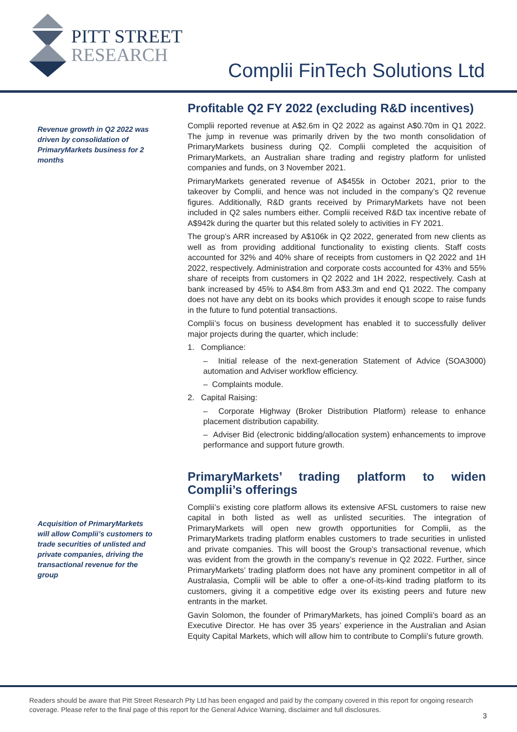PITT STREET
RESEARCH
Complii FinTech Solutions Ltd
Revenue growth in Q2 2022 was driven by consolidation of PrimaryMarkets business for 2 months
Acquisition of PrimaryMarkets will allow Complii’s customers to trade securities of unlisted and private companies, driving the transactional revenue for the group
Profitable Q2 FY 2022 (excluding R&D incentives)
Complii reported revenue at A$2.6m in Q2 2022 as against A$0.70m in Q1 2022. The jump in revenue was primarily driven by the two month consolidation of PrimaryMarkets business during Q2. Complii completed the acquisition of PrimaryMarkets, an Australian share trading and registry platform for unlisted companies and funds, on 3 November 2021.
PrimaryMarkets generated revenue of A$455k in October 2021, prior to the takeover by Complii, and hence was not included in the company’s Q2 revenue figures. Additionally, R&D grants received by PrimaryMarkets have not been included in Q2 sales numbers either. Complii received R&D tax incentive rebate of A$942k during the quarter but this related solely to activities in FY 2021.
The group’s ARR increased by A$106k in Q2 2022, generated from new clients as well as from providing additional functionality to existing clients. Staff costs accounted for 32% and 40% share of receipts from customers in Q2 2022 and 1H 2022, respectively. Administration and corporate costs accounted for 43% and 55% share of receipts from customers in Q2 2022 and 1H 2022, respectively. Cash at bank increased by 45% to A$4.8m from A$3.3m and end Q1 2022. The company does not have any debt on its books which provides it enough scope to raise funds in the future to fund potential transactions.
Complii’s focus on business development has enabled it to successfully deliver major projects during the quarter, which include:
1. Compliance:
– Initial release of the next-generation Statement of Advice (SOA3000) automation and Adviser workflow efficiency.
– Complaints module.
2. Capital Raising:
– Corporate Highway (Broker Distribution Platform) release to enhance placement distribution capability.
– Adviser Bid (electronic bidding/allocation system) enhancements to improve performance and support future growth.
PrimaryMarkets’ trading platform to widen Complii’s offerings
Complii’s existing core platform allows its extensive AFSL customers to raise new capital in both listed as well as unlisted securities. The integration of PrimaryMarkets will open new growth opportunities for Complii, as the PrimaryMarkets trading platform enables customers to trade securities in unlisted and private companies. This will boost the Group’s transactional revenue, which was evident from the growth in the company’s revenue in Q2 2022. Further, since PrimaryMarkets’ trading platform does not have any prominent competitor in all of Australasia, Complii will be able to offer a one-of-its-kind trading platform to its customers, giving it a competitive edge over its existing peers and future new entrants in the market.
Gavin Solomon, the founder of PrimaryMarkets, has joined Complii’s board as an Executive Director. He has over 35 years’ experience in the Australian and Asian Equity Capital Markets, which will allow him to contribute to Complii’s future growth.
Readers should be aware that Pitt Street Research Pty Ltd has been engaged and paid by the company covered in this report for ongoing research coverage. Please refer to the final page of this report for the General Advice Warning, disclaimer and full disclosures.
3